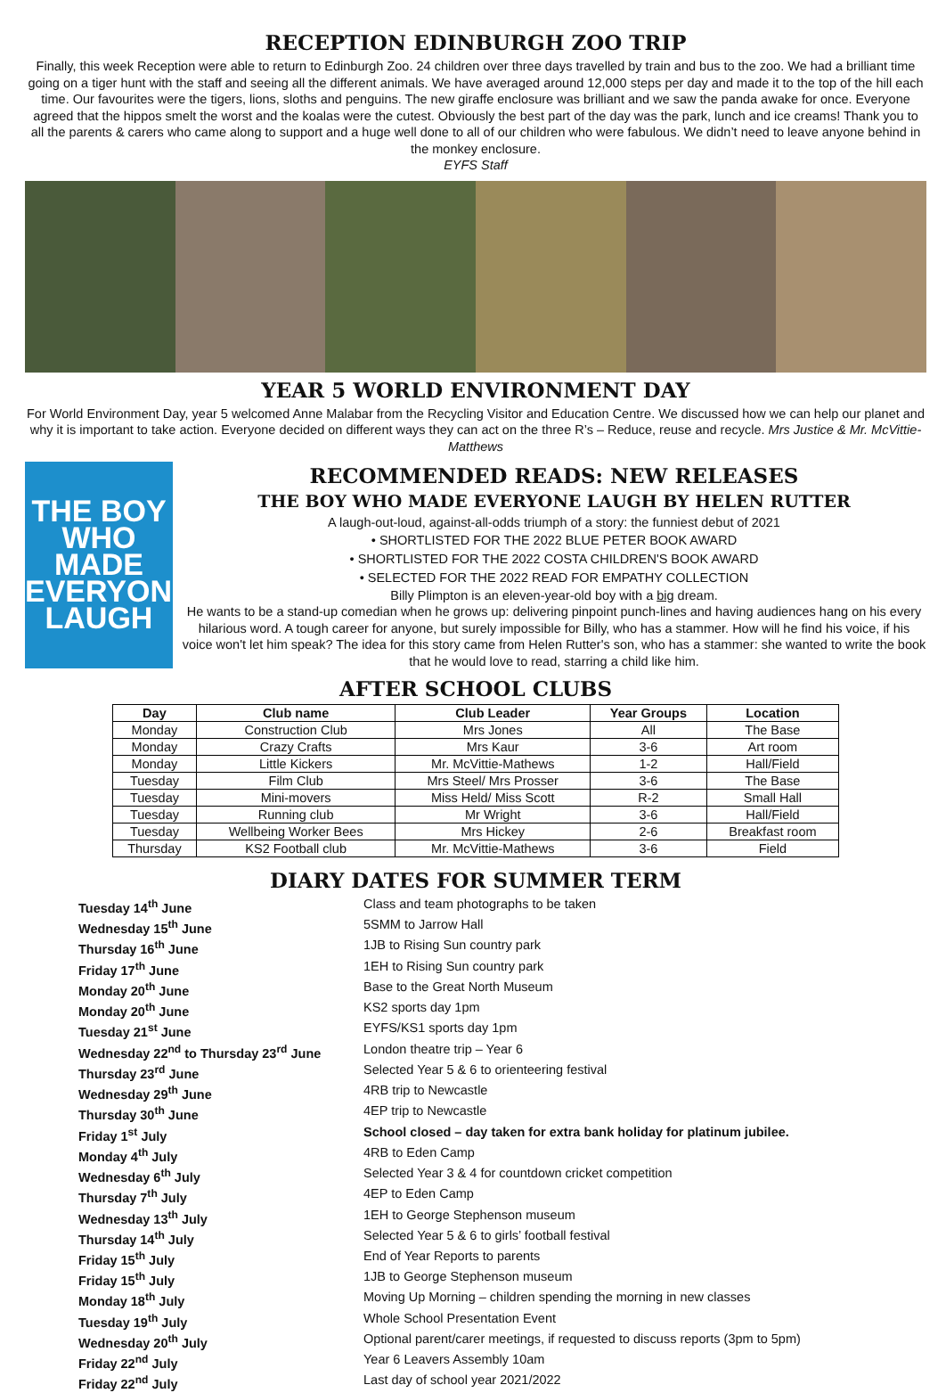RECEPTION EDINBURGH ZOO TRIP
Finally, this week Reception were able to return to Edinburgh Zoo. 24 children over three days travelled by train and bus to the zoo. We had a brilliant time going on a tiger hunt with the staff and seeing all the different animals. We have averaged around 12,000 steps per day and made it to the top of the hill each time. Our favourites were the tigers, lions, sloths and penguins. The new giraffe enclosure was brilliant and we saw the panda awake for once. Everyone agreed that the hippos smelt the worst and the koalas were the cutest. Obviously the best part of the day was the park, lunch and ice creams! Thank you to all the parents & carers who came along to support and a huge well done to all of our children who were fabulous. We didn’t need to leave anyone behind in the monkey enclosure.
EYFS Staff
YEAR 5 WORLD ENVIRONMENT DAY
For World Environment Day, year 5 welcomed Anne Malabar from the Recycling Visitor and Education Centre. We discussed how we can help our planet and why it is important to take action. Everyone decided on different ways they can act on the three R’s – Reduce, reuse and recycle. Mrs Justice & Mr. McVittie-Matthews
THE BOY WHO MADE EVERYONE LAUGH
RECOMMENDED READS: NEW RELEASES
THE BOY WHO MADE EVERYONE LAUGH BY HELEN RUTTER
A laugh-out-loud, against-all-odds triumph of a story: the funniest debut of 2021
• SHORTLISTED FOR THE 2022 BLUE PETER BOOK AWARD
• SHORTLISTED FOR THE 2022 COSTA CHILDREN'S BOOK AWARD
• SELECTED FOR THE 2022 READ FOR EMPATHY COLLECTION
Billy Plimpton is an eleven-year-old boy with a big dream.
He wants to be a stand-up comedian when he grows up: delivering pinpoint punch-lines and having audiences hang on his every hilarious word. A tough career for anyone, but surely impossible for Billy, who has a stammer. How will he find his voice, if his voice won't let him speak? The idea for this story came from Helen Rutter's son, who has a stammer: she wanted to write the book that he would love to read, starring a child like him.
AFTER SCHOOL CLUBS
| Day | Club name | Club Leader | Year Groups | Location |
| --- | --- | --- | --- | --- |
| Monday | Construction Club | Mrs Jones | All | The Base |
| Monday | Crazy Crafts | Mrs Kaur | 3-6 | Art room |
| Monday | Little Kickers | Mr. McVittie-Mathews | 1-2 | Hall/Field |
| Tuesday | Film Club | Mrs Steel/ Mrs Prosser | 3-6 | The Base |
| Tuesday | Mini-movers | Miss Held/ Miss Scott | R-2 | Small Hall |
| Tuesday | Running club | Mr Wright | 3-6 | Hall/Field |
| Tuesday | Wellbeing Worker Bees | Mrs Hickey | 2-6 | Breakfast room |
| Thursday | KS2 Football club | Mr. McVittie-Mathews | 3-6 | Field |
DIARY DATES FOR SUMMER TERM
Tuesday 14<sup>th</sup> June Class and team photographs to be taken Wednesday 15<sup>th</sup> June 5SMM to Jarrow Hall Thursday 16<sup>th</sup> June 1JB to Rising Sun country park Friday 17<sup>th</sup> June 1EH to Rising Sun country park Monday 20<sup>th</sup> June Base to the Great North Museum Monday 20<sup>th</sup> June KS2 sports day 1pm Tuesday 21<sup>st</sup> June EYFS/KS1 sports day 1pm Wednesday 22<sup>nd</sup> to Thursday 23<sup>rd</sup> June London theatre trip – Year 6 Thursday 23<sup>rd</sup> June Selected Year 5 & 6 to orienteering festival Wednesday 29<sup>th</sup> June 4RB trip to Newcastle Thursday 30<sup>th</sup> June 4EP trip to Newcastle Friday 1<sup>st</sup> July School closed – day taken for extra bank holiday for platinum jubilee. Monday 4<sup>th</sup> July 4RB to Eden Camp Wednesday 6<sup>th</sup> July Selected Year 3 & 4 for countdown cricket competition Thursday 7<sup>th</sup> July 4EP to Eden Camp Wednesday 13<sup>th</sup> July 1EH to George Stephenson museum Thursday 14<sup>th</sup> July Selected Year 5 & 6 to girls’ football festival Friday 15<sup>th</sup> July End of Year Reports to parents Friday 15<sup>th</sup> July 1JB to George Stephenson museum Monday 18<sup>th</sup> July Moving Up Morning – children spending the morning in new classes Tuesday 19<sup>th</sup> July Whole School Presentation Event Wednesday 20<sup>th</sup> July Optional parent/carer meetings, if requested to discuss reports (3pm to 5pm) Friday 22<sup>nd</sup> July Year 6 Leavers Assembly 10am Friday 22<sup>nd</sup> July Last day of school year 2021/2022